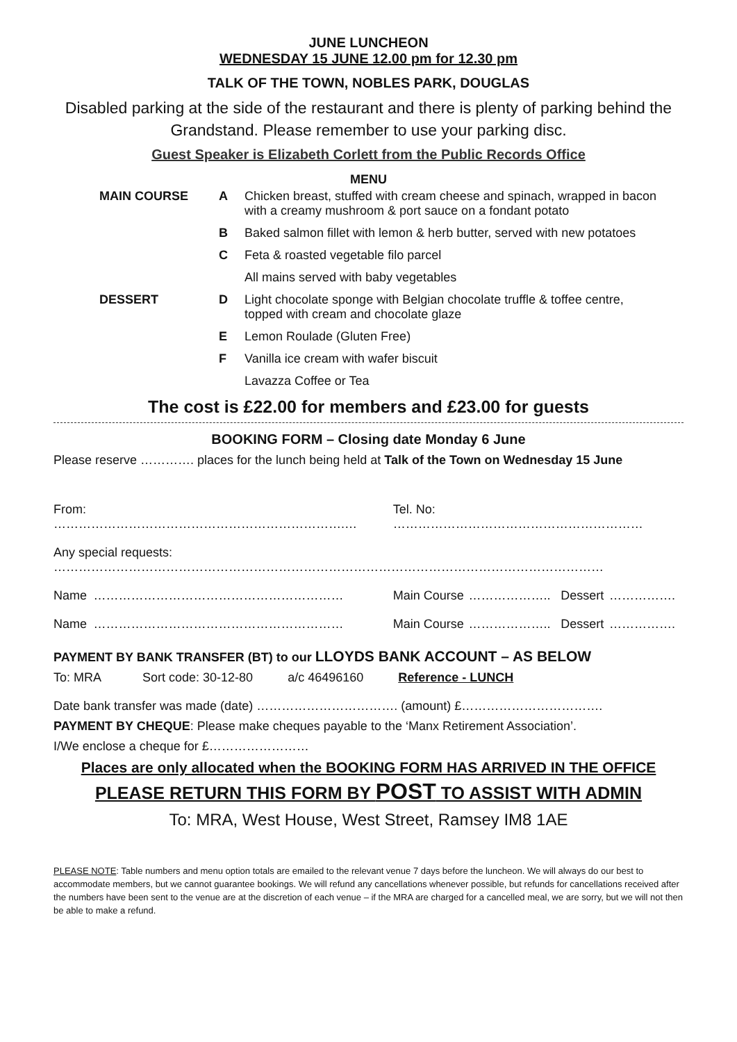JUNE LUNCHEON
WEDNESDAY 15 JUNE 12.00 pm for 12.30 pm
TALK OF THE TOWN, NOBLES PARK, DOUGLAS
Disabled parking at the side of the restaurant and there is plenty of parking behind the Grandstand. Please remember to use your parking disc.
Guest Speaker is Elizabeth Corlett from the Public Records Office
MENU
| MAIN COURSE | A | Chicken breast, stuffed with cream cheese and spinach, wrapped in bacon with a creamy mushroom & port sauce on a fondant potato |
| | B | Baked salmon fillet with lemon & herb butter, served with new potatoes |
| | C | Feta & roasted vegetable filo parcel |
| | | All mains served with baby vegetables |
| DESSERT | D | Light chocolate sponge with Belgian chocolate truffle & toffee centre, topped with cream and chocolate glaze |
| | E | Lemon Roulade (Gluten Free) |
| | F | Vanilla ice cream with wafer biscuit |
| | | Lavazza Coffee or Tea |
The cost is £22.00 for members and £23.00 for guests
BOOKING FORM – Closing date Monday 6 June
Please reserve …………. places for the lunch being held at Talk of the Town on Wednesday 15 June
| From: …………………………………………………………….… | | Tel. No: …………………………………………………… | | | |
| Any special requests: …………………………………………………………………………………………………………………… | | | | | |
| Name | …………………………………………………… | Main Course | ……………….. | Dessert | ……………. |
| Name | …………………………………………………… | Main Course | ……………….. | Dessert | ……………. |
PAYMENT BY BANK TRANSFER (BT) to our LLOYDS BANK ACCOUNT – AS BELOW
To: MRA Sort code: 30-12-80 a/c 46496160 Reference - LUNCH
Date bank transfer was made (date) ……………………………. (amount) £…………………………….
PAYMENT BY CHEQUE: Please make cheques payable to the ‘Manx Retirement Association’.
I/We enclose a cheque for £……………………
Places are only allocated when the BOOKING FORM HAS ARRIVED IN THE OFFICE
PLEASE RETURN THIS FORM BY POST TO ASSIST WITH ADMIN
To: MRA, West House, West Street, Ramsey IM8 1AE
PLEASE NOTE: Table numbers and menu option totals are emailed to the relevant venue 7 days before the luncheon. We will always do our best to accommodate members, but we cannot guarantee bookings. We will refund any cancellations whenever possible, but refunds for cancellations received after the numbers have been sent to the venue are at the discretion of each venue – if the MRA are charged for a cancelled meal, we are sorry, but we will not then be able to make a refund.